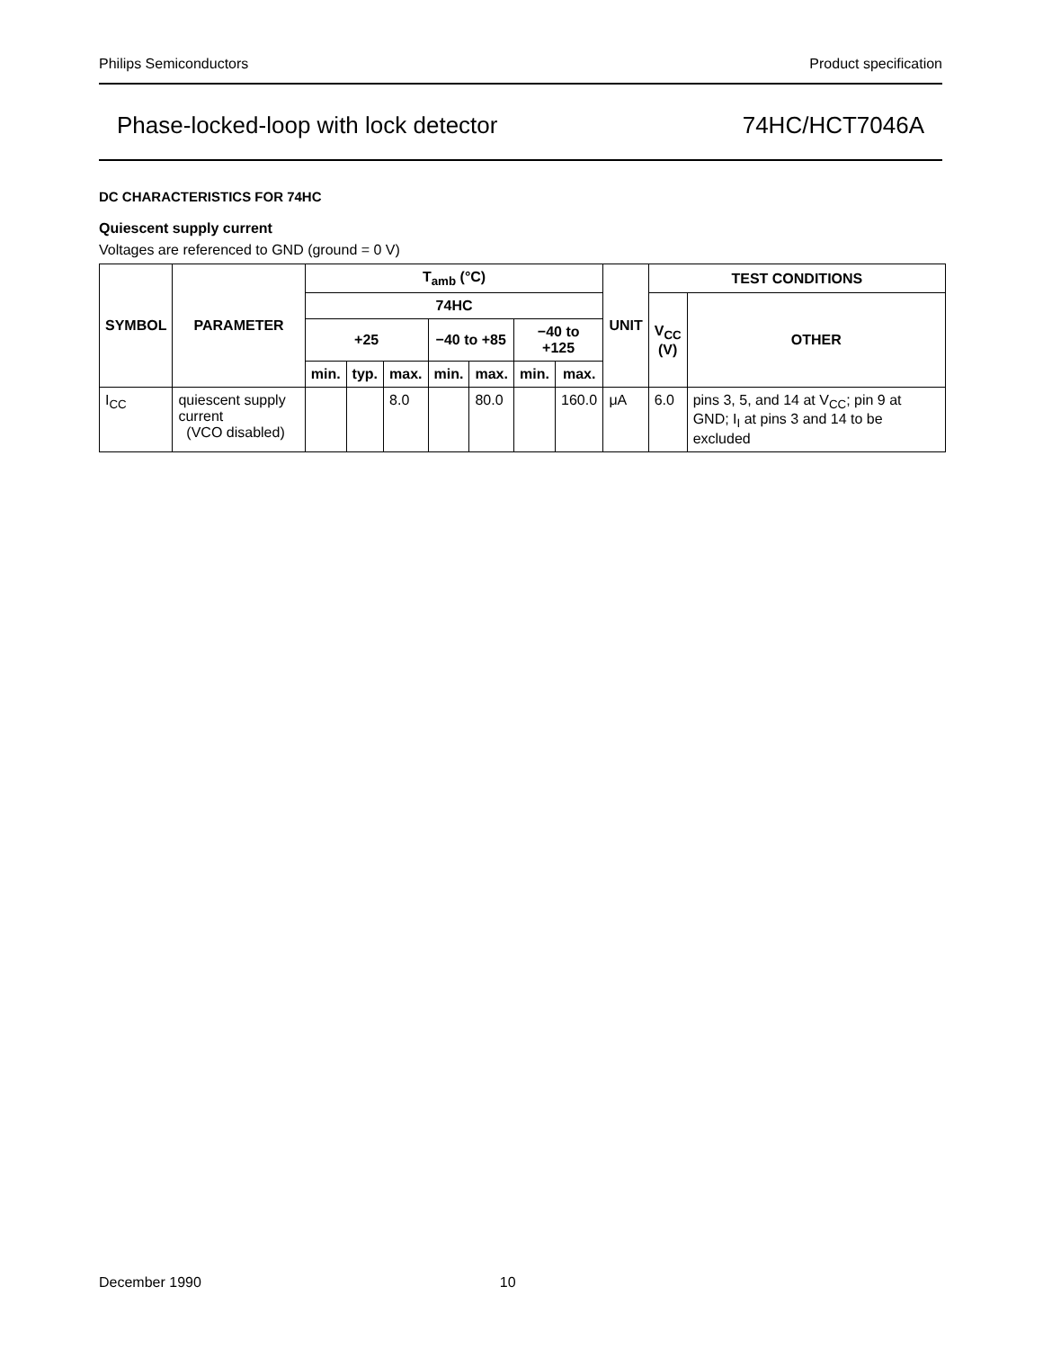Philips Semiconductors Product specification
Phase-locked-loop with lock detector 74HC/HCT7046A
DC CHARACTERISTICS FOR 74HC
Quiescent supply current
Voltages are referenced to GND (ground = 0 V)
| SYMBOL | PARAMETER | T<sub>amb</sub> (°C) | | | | | | | UNIT | TEST CONDITIONS | |
| --- | --- | --- | --- | --- | --- | --- | --- | --- | --- | --- | --- |
| | | 74HC | | | | | | | | V<sub>CC</sub> (V) | OTHER |
| | | +25 | | | −40 to +85 | | −40 to +125 | | | | |
| | | min. | typ. | max. | min. | max. | min. | max. | | | |
| I<sub>CC</sub> | quiescent supply current (VCO disabled) | | | 8.0 | | 80.0 | | 160.0 | μA | 6.0 | pins 3, 5, and 14 at V<sub>CC</sub>; pin 9 at GND; I<sub>I</sub> at pins 3 and 14 to be excluded |
December 1990 10